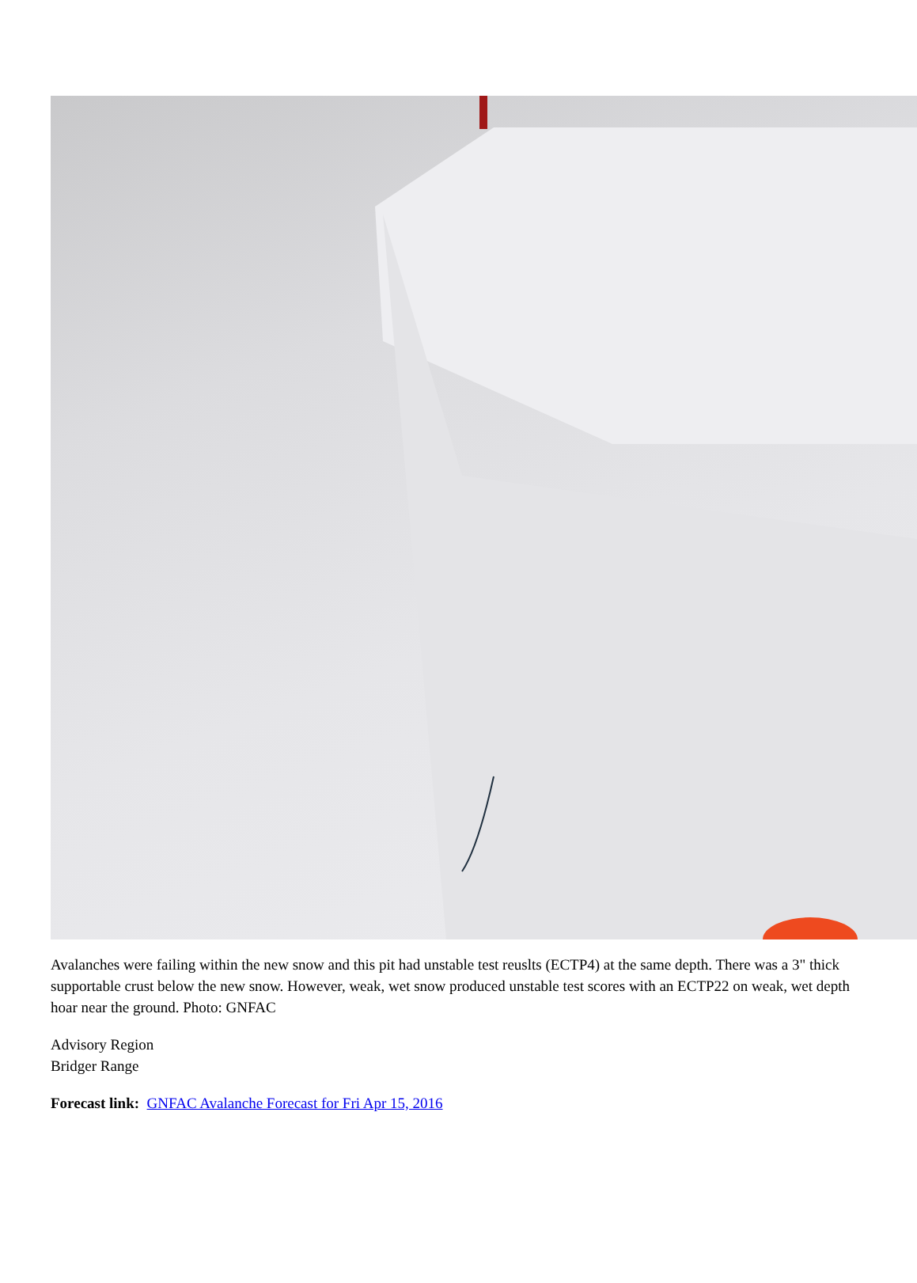Avalanches were failing within the new snow and this pit had unstable test reuslts (ECTP4) at the same depth. There was a 3" thick supportable crust below the new snow. However, weak, wet snow produced unstable test scores with an ECTP22 on weak, wet depth hoar near the ground. Photo: GNFAC
Advisory Region
Bridger Range
Forecast link: GNFAC Avalanche Forecast for Fri Apr 15, 2016